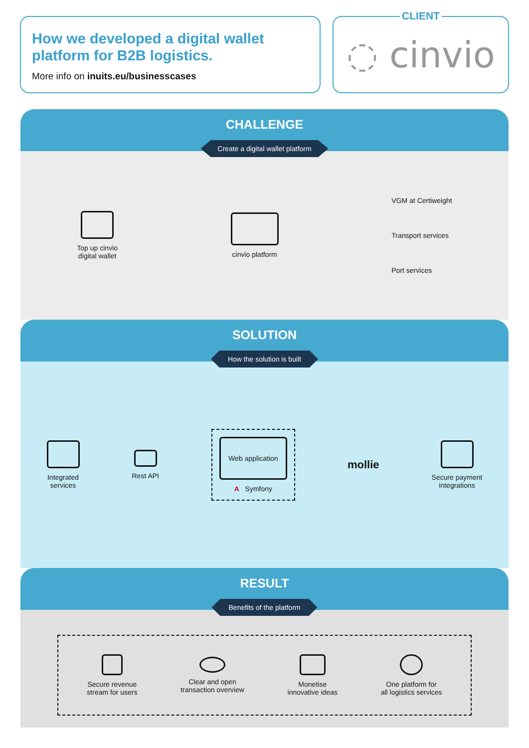How we developed a digital wallet platform for B2B logistics.
More info on inuits.eu/businesscases
CLIENT
◌ cinvio
CHALLENGE
Create a digital wallet platform
Top up cinvio
digital wallet
cinvio platform
VGM at Certiweight
Transport services
Port services
SOLUTION
How the solution is built
Integrated
services
Rest API
Web application
A Symfony
mollie
Secure payment
integrations
RESULT
Benefits of the platform
Secure revenue
stream for users
Clear and open
transaction overview
Monetise
innovative ideas
One platform for
all logistics services